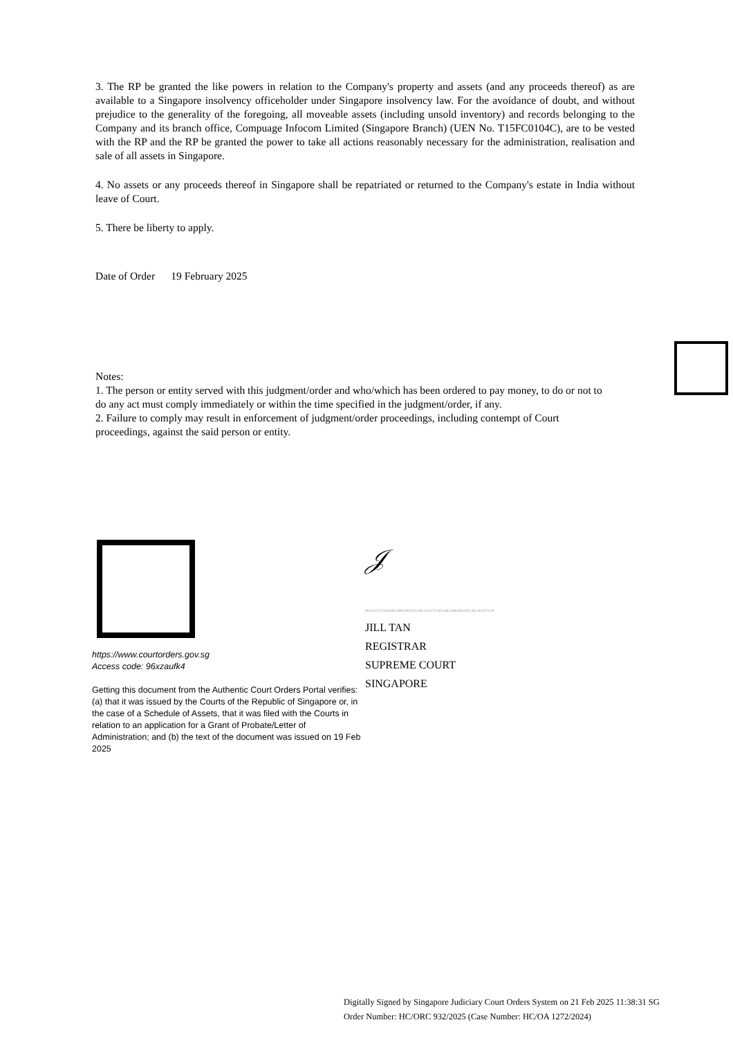3. The RP be granted the like powers in relation to the Company's property and assets (and any proceeds thereof) as are available to a Singapore insolvency officeholder under Singapore insolvency law. For the avoidance of doubt, and without prejudice to the generality of the foregoing, all moveable assets (including unsold inventory) and records belonging to the Company and its branch office, Compuage Infocom Limited (Singapore Branch) (UEN No. T15FC0104C), are to be vested with the RP and the RP be granted the power to take all actions reasonably necessary for the administration, realisation and sale of all assets in Singapore.
4. No assets or any proceeds thereof in Singapore shall be repatriated or returned to the Company's estate in India without leave of Court.
5. There be liberty to apply.
Date of Order 19 February 2025
Notes:
1. The person or entity served with this judgment/order and who/which has been ordered to pay money, to do or not to do any act must comply immediately or within the time specified in the judgment/order, if any.
2. Failure to comply may result in enforcement of judgment/order proceedings, including contempt of Court proceedings, against the said person or entity.
https://www.courtorders.gov.sg
Access code: 96xzaufk4
Getting this document from the Authentic Court Orders Portal verifies:
(a) that it was issued by the Courts of the Republic of Singapore or, in the case of a Schedule of Assets, that it was filed with the Courts in relation to an application for a Grant of Probate/Letter of Administration; and (b) the text of the document was issued on 19 Feb 2025
𝒥
HC/OA1272/2024:HC/ORC932/2025:HC/OA1272/2024:HC/ORC932/2025:HC/OA1272/20
JILL TAN
REGISTRAR
SUPREME COURT
SINGAPORE
Digitally Signed by Singapore Judiciary Court Orders System on 21 Feb 2025 11:38:31 SG
Order Number: HC/ORC 932/2025 (Case Number: HC/OA 1272/2024)